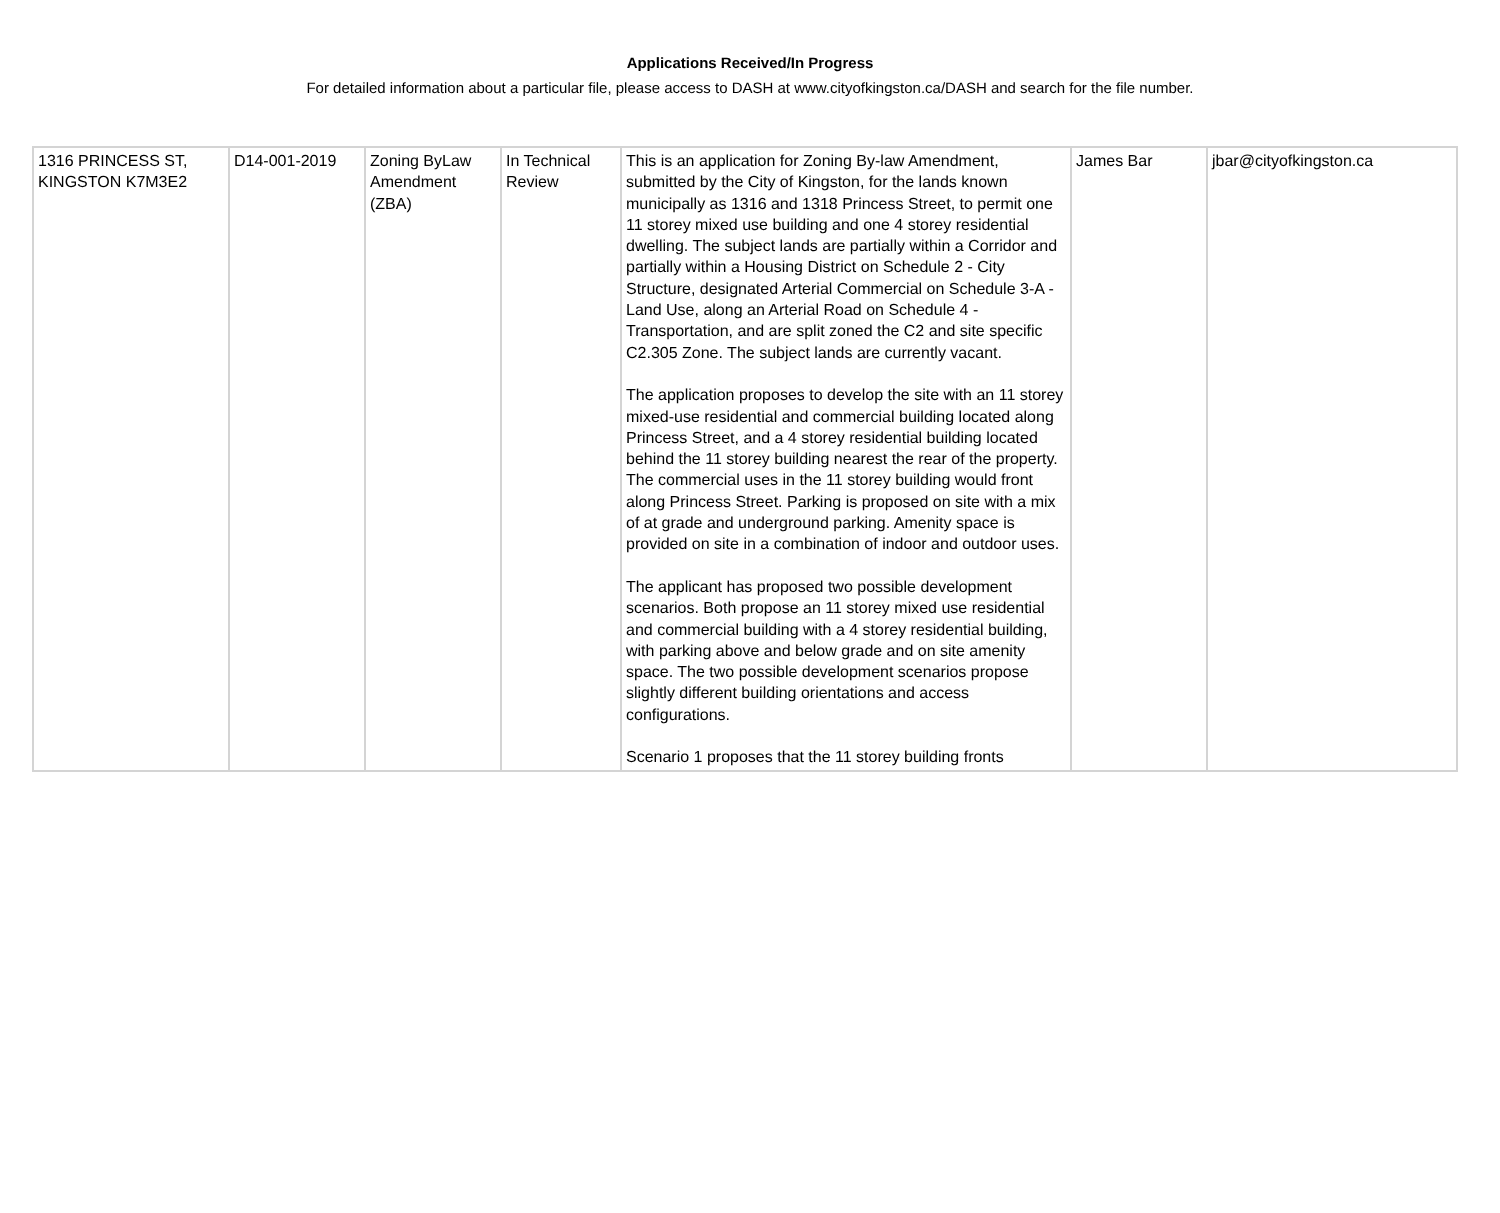Applications Received/In Progress
For detailed information about a particular file, please access to DASH at www.cityofkingston.ca/DASH and search for the file number.
| 1316 PRINCESS ST, KINGSTON K7M3E2 | D14-001-2019 | Zoning ByLaw Amendment (ZBA) | In Technical Review | This is an application for Zoning By-law Amendment, submitted by the City of Kingston, for the lands known municipally as 1316 and 1318 Princess Street, to permit one 11 storey mixed use building and one 4 storey residential dwelling. The subject lands are partially within a Corridor and partially within a Housing District on Schedule 2 - City Structure, designated Arterial Commercial on Schedule 3-A - Land Use, along an Arterial Road on Schedule 4 - Transportation, and are split zoned the C2 and site specific C2.305 Zone. The subject lands are currently vacant. The application proposes to develop the site with an 11 storey mixed-use residential and commercial building located along Princess Street, and a 4 storey residential building located behind the 11 storey building nearest the rear of the property. The commercial uses in the 11 storey building would front along Princess Street. Parking is proposed on site with a mix of at grade and underground parking. Amenity space is provided on site in a combination of indoor and outdoor uses. The applicant has proposed two possible development scenarios. Both propose an 11 storey mixed use residential and commercial building with a 4 storey residential building, with parking above and below grade and on site amenity space. The two possible development scenarios propose slightly different building orientations and access configurations. Scenario 1 proposes that the 11 storey building fronts | James Bar | jbar@cityofkingston.ca |